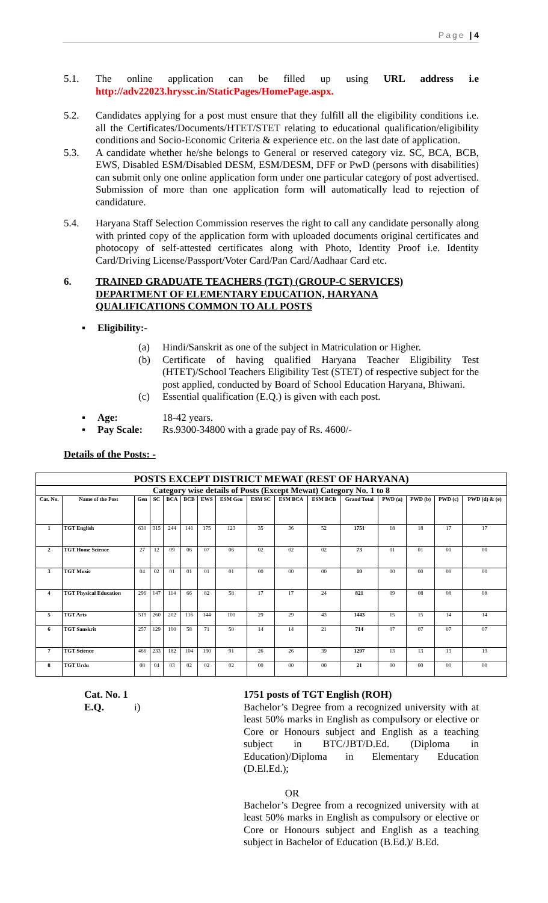Page | 4
5.1. The online application can be filled up using URL address i.e http://adv22023.hryssc.in/StaticPages/HomePage.aspx.
5.2. Candidates applying for a post must ensure that they fulfill all the eligibility conditions i.e. all the Certificates/Documents/HTET/STET relating to educational qualification/eligibility conditions and Socio-Economic Criteria & experience etc. on the last date of application.
5.3. A candidate whether he/she belongs to General or reserved category viz. SC, BCA, BCB, EWS, Disabled ESM/Disabled DESM, ESM/DESM, DFF or PwD (persons with disabilities) can submit only one online application form under one particular category of post advertised. Submission of more than one application form will automatically lead to rejection of candidature.
5.4. Haryana Staff Selection Commission reserves the right to call any candidate personally along with printed copy of the application form with uploaded documents original certificates and photocopy of self-attested certificates along with Photo, Identity Proof i.e. Identity Card/Driving License/Passport/Voter Card/Pan Card/Aadhaar Card etc.
6.
TRAINED GRADUATE TEACHERS (TGT) (GROUP-C SERVICES)
DEPARTMENT OF ELEMENTARY EDUCATION, HARYANA
QUALIFICATIONS COMMON TO ALL POSTS
▪ Eligibility:-
(a) Hindi/Sanskrit as one of the subject in Matriculation or Higher.
(b) Certificate of having qualified Haryana Teacher Eligibility Test (HTET)/School Teachers Eligibility Test (STET) of respective subject for the post applied, conducted by Board of School Education Haryana, Bhiwani.
(c) Essential qualification (E.Q.) is given with each post.
▪ Age: 18-42 years.
▪ Pay Scale: Rs.9300-34800 with a grade pay of Rs. 4600/-
Details of the Posts: -
| POSTS EXCEPT DISTRICT MEWAT (REST OF HARYANA) | | | | | | | | | | | | | | | |
| --- | --- | --- | --- | --- | --- | --- | --- | --- | --- | --- | --- | --- | --- | --- | --- |
| Category wise details of Posts (Except Mewat) Category No. 1 to 8 | | | | | | | | | | | | | | | |
| Cat. No. | Name of the Post | Gen | SC | BCA | BCB | EWS | ESM Gen | ESM SC | ESM BCA | ESM BCB | Grand Total | PWD (a) | PWD (b) | PWD (c) | PWD (d) & (e) |
| 1 | TGT English | 630 | 315 | 244 | 141 | 175 | 123 | 35 | 36 | 52 | 1751 | 18 | 18 | 17 | 17 |
| 2 | TGT Home Science | 27 | 12 | 09 | 06 | 07 | 06 | 02 | 02 | 02 | 73 | 01 | 01 | 01 | 00 |
| 3 | TGT Music | 04 | 02 | 01 | 01 | 01 | 01 | 00 | 00 | 00 | 10 | 00 | 00 | 00 | 00 |
| 4 | TGT Physical Education | 296 | 147 | 114 | 66 | 82 | 58 | 17 | 17 | 24 | 821 | 09 | 08 | 08 | 08 |
| 5 | TGT Arts | 519 | 260 | 202 | 116 | 144 | 101 | 29 | 29 | 43 | 1443 | 15 | 15 | 14 | 14 |
| 6 | TGT Sanskrit | 257 | 129 | 100 | 58 | 71 | 50 | 14 | 14 | 21 | 714 | 07 | 07 | 07 | 07 |
| 7 | TGT Science | 466 | 233 | 182 | 104 | 130 | 91 | 26 | 26 | 39 | 1297 | 13 | 13 | 13 | 13 |
| 8 | TGT Urdu | 08 | 04 | 03 | 02 | 02 | 02 | 00 | 00 | 00 | 21 | 00 | 00 | 00 | 00 |
Cat. No. 1 1751 posts of TGT English (ROH)
E.Q. i) Bachelor’s Degree from a recognized university with at least 50% marks in English as compulsory or elective or Core or Honours subject and English as a teaching subject in BTC/JBT/D.Ed. (Diploma in Education)/Diploma in Elementary Education (D.El.Ed.);
OR
Bachelor’s Degree from a recognized university with at least 50% marks in English as compulsory or elective or Core or Honours subject and English as a teaching subject in Bachelor of Education (B.Ed.)/ B.Ed.